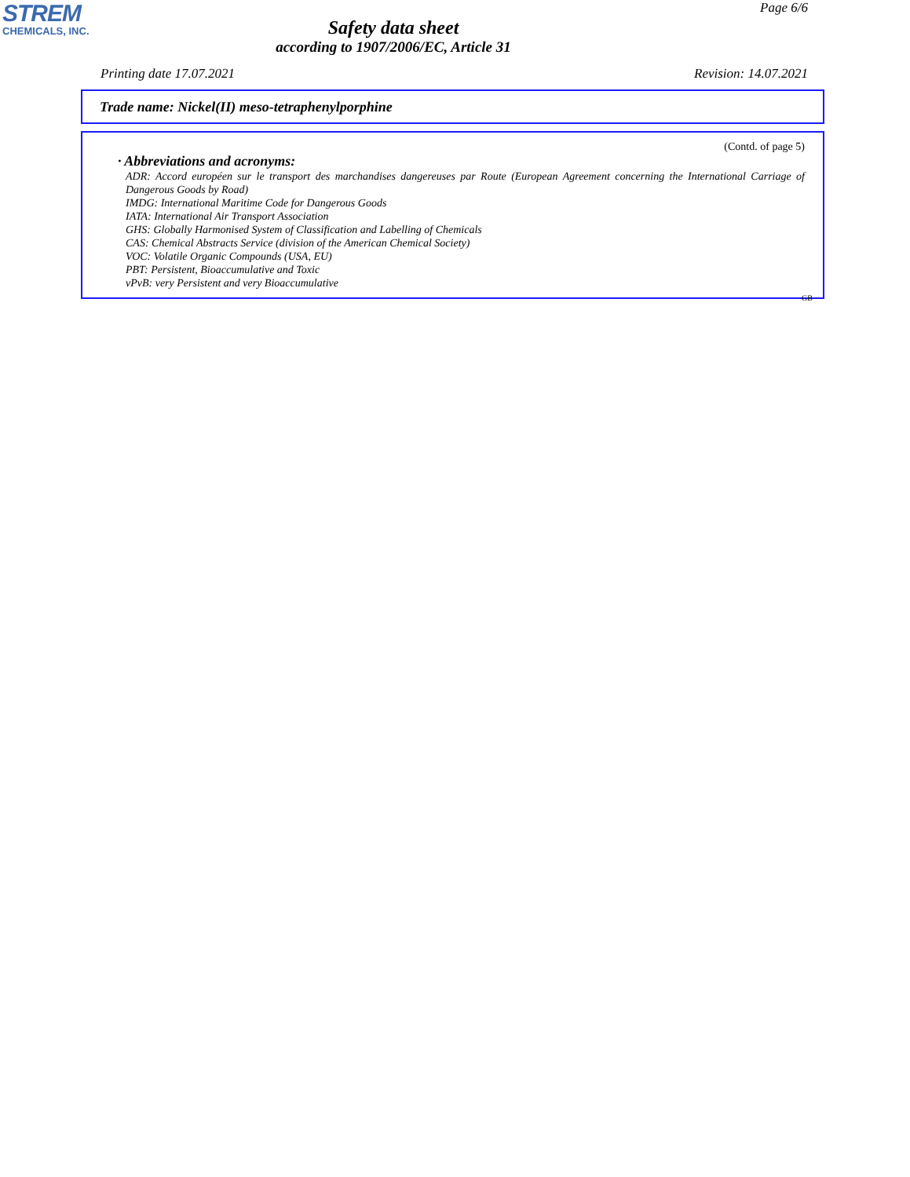STREM
CHEMICALS, INC.
Safety data sheet
according to 1907/2006/EC, Article 31
Page 6/6
Printing date 17.07.2021 Revision: 14.07.2021
Trade name: Nickel(II) meso-tetraphenylporphine
(Contd. of page 5)
· Abbreviations and acronyms:
ADR: Accord européen sur le transport des marchandises dangereuses par Route (European Agreement concerning the International Carriage of Dangerous Goods by Road)
IMDG: International Maritime Code for Dangerous Goods
IATA: International Air Transport Association
GHS: Globally Harmonised System of Classification and Labelling of Chemicals
CAS: Chemical Abstracts Service (division of the American Chemical Society)
VOC: Volatile Organic Compounds (USA, EU)
PBT: Persistent, Bioaccumulative and Toxic
vPvB: very Persistent and very Bioaccumulative
GB